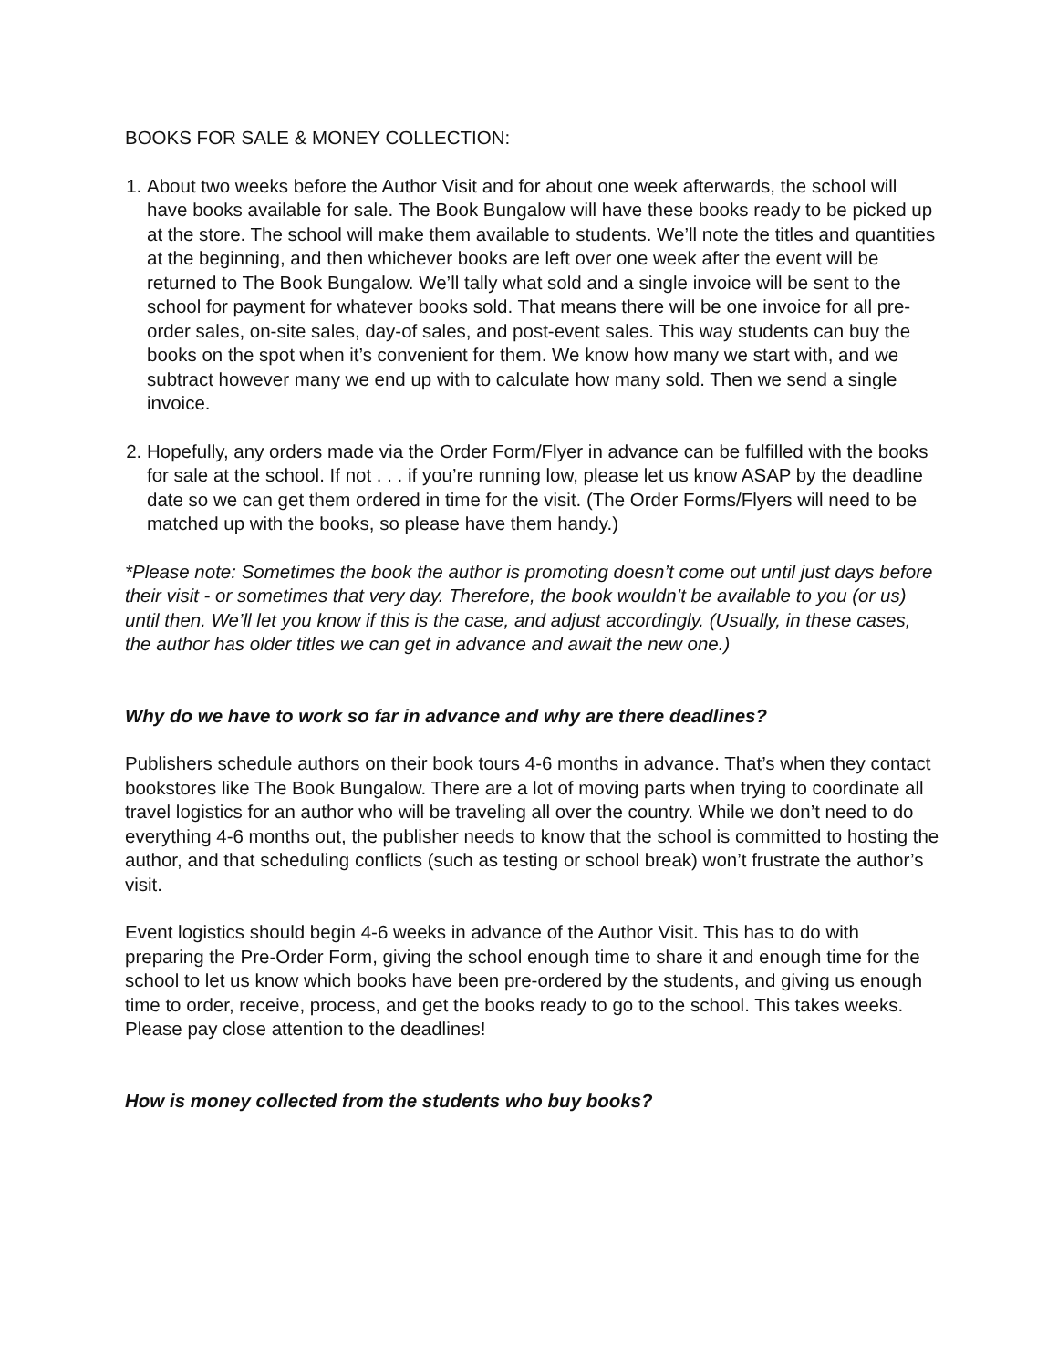BOOKS FOR SALE & MONEY COLLECTION:
1. About two weeks before the Author Visit and for about one week afterwards, the school will have books available for sale. The Book Bungalow will have these books ready to be picked up at the store. The school will make them available to students. We’ll note the titles and quantities at the beginning, and then whichever books are left over one week after the event will be returned to The Book Bungalow. We’ll tally what sold and a single invoice will be sent to the school for payment for whatever books sold. That means there will be one invoice for all pre-order sales, on-site sales, day-of sales, and post-event sales. This way students can buy the books on the spot when it’s convenient for them. We know how many we start with, and we subtract however many we end up with to calculate how many sold. Then we send a single invoice.
2. Hopefully, any orders made via the Order Form/Flyer in advance can be fulfilled with the books for sale at the school. If not . . . if you’re running low, please let us know ASAP by the deadline date so we can get them ordered in time for the visit. (The Order Forms/Flyers will need to be matched up with the books, so please have them handy.)
*Please note: Sometimes the book the author is promoting doesn’t come out until just days before their visit - or sometimes that very day. Therefore, the book wouldn’t be available to you (or us) until then. We’ll let you know if this is the case, and adjust accordingly. (Usually, in these cases, the author has older titles we can get in advance and await the new one.)
Why do we have to work so far in advance and why are there deadlines?
Publishers schedule authors on their book tours 4-6 months in advance. That’s when they contact bookstores like The Book Bungalow. There are a lot of moving parts when trying to coordinate all travel logistics for an author who will be traveling all over the country. While we don’t need to do everything 4-6 months out, the publisher needs to know that the school is committed to hosting the author, and that scheduling conflicts (such as testing or school break) won’t frustrate the author’s visit.
Event logistics should begin 4-6 weeks in advance of the Author Visit. This has to do with preparing the Pre-Order Form, giving the school enough time to share it and enough time for the school to let us know which books have been pre-ordered by the students, and giving us enough time to order, receive, process, and get the books ready to go to the school. This takes weeks. Please pay close attention to the deadlines!
How is money collected from the students who buy books?